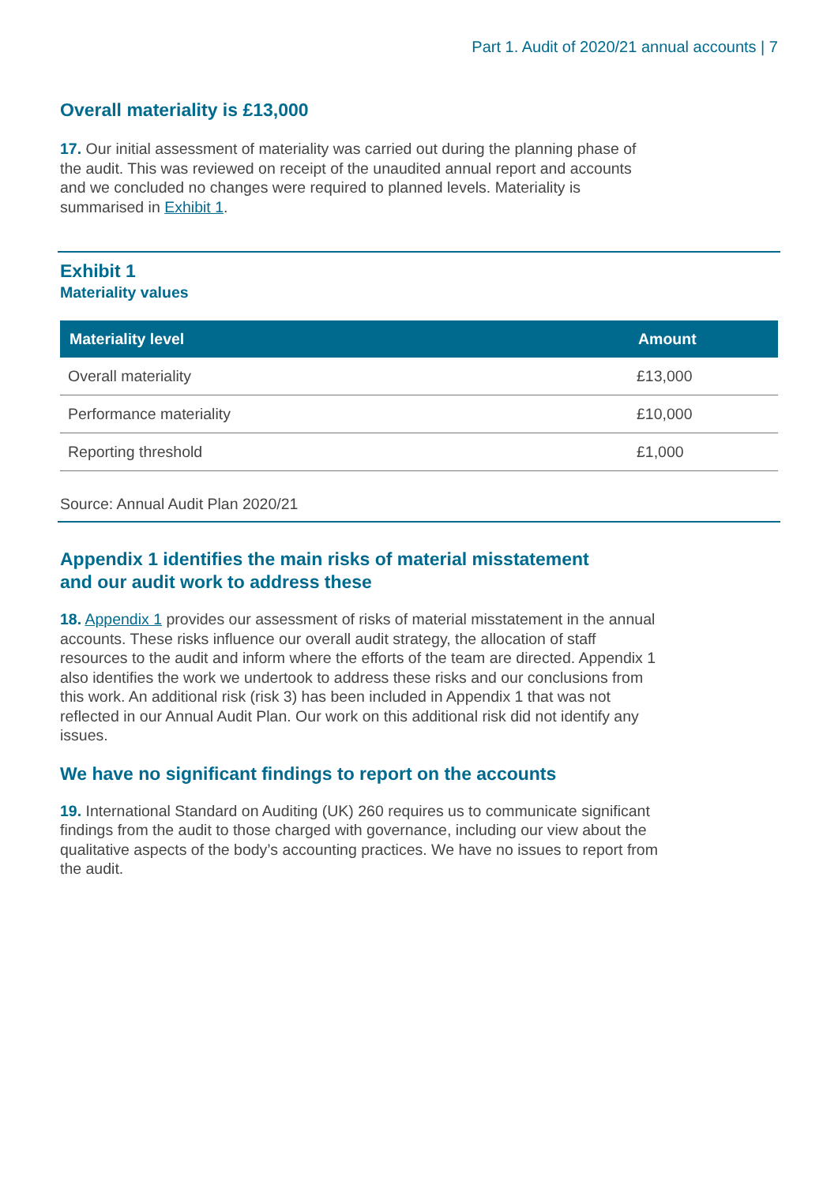Part 1. Audit of 2020/21 annual accounts | 7
Overall materiality is £13,000
17. Our initial assessment of materiality was carried out during the planning phase of the audit. This was reviewed on receipt of the unaudited annual report and accounts and we concluded no changes were required to planned levels. Materiality is summarised in Exhibit 1.
Exhibit 1
Materiality values
| Materiality level | Amount |
| --- | --- |
| Overall materiality | £13,000 |
| Performance materiality | £10,000 |
| Reporting threshold | £1,000 |
Source: Annual Audit Plan 2020/21
Appendix 1 identifies the main risks of material misstatement
and our audit work to address these
18. Appendix 1 provides our assessment of risks of material misstatement in the annual accounts. These risks influence our overall audit strategy, the allocation of staff resources to the audit and inform where the efforts of the team are directed. Appendix 1 also identifies the work we undertook to address these risks and our conclusions from this work. An additional risk (risk 3) has been included in Appendix 1 that was not reflected in our Annual Audit Plan. Our work on this additional risk did not identify any issues.
We have no significant findings to report on the accounts
19. International Standard on Auditing (UK) 260 requires us to communicate significant findings from the audit to those charged with governance, including our view about the qualitative aspects of the body’s accounting practices. We have no issues to report from the audit.